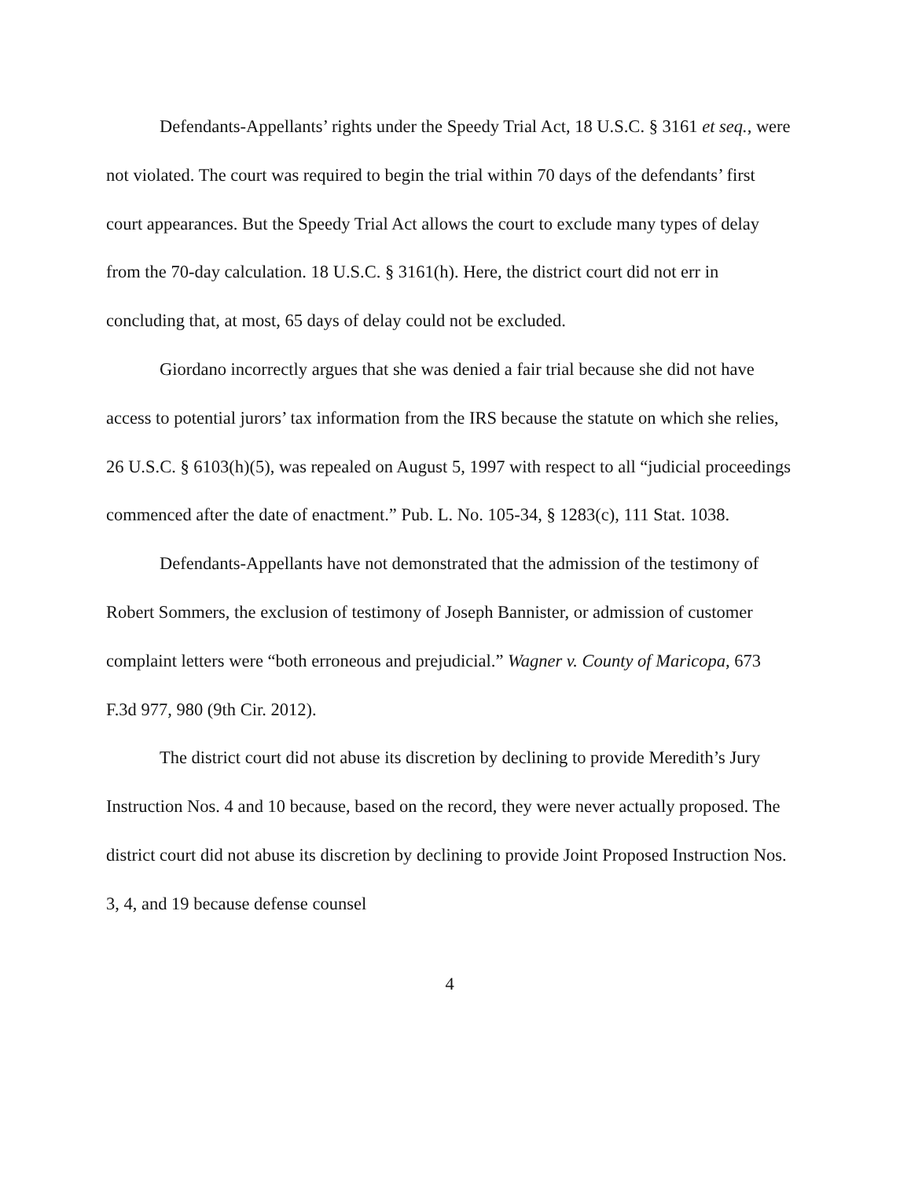Defendants-Appellants’ rights under the Speedy Trial Act, 18 U.S.C. § 3161 et seq., were not violated. The court was required to begin the trial within 70 days of the defendants’ first court appearances. But the Speedy Trial Act allows the court to exclude many types of delay from the 70-day calculation. 18 U.S.C. § 3161(h). Here, the district court did not err in concluding that, at most, 65 days of delay could not be excluded.
Giordano incorrectly argues that she was denied a fair trial because she did not have access to potential jurors’ tax information from the IRS because the statute on which she relies, 26 U.S.C. § 6103(h)(5), was repealed on August 5, 1997 with respect to all “judicial proceedings commenced after the date of enactment.” Pub. L. No. 105-34, § 1283(c), 111 Stat. 1038.
Defendants-Appellants have not demonstrated that the admission of the testimony of Robert Sommers, the exclusion of testimony of Joseph Bannister, or admission of customer complaint letters were “both erroneous and prejudicial.” Wagner v. County of Maricopa, 673 F.3d 977, 980 (9th Cir. 2012).
The district court did not abuse its discretion by declining to provide Meredith’s Jury Instruction Nos. 4 and 10 because, based on the record, they were never actually proposed. The district court did not abuse its discretion by declining to provide Joint Proposed Instruction Nos. 3, 4, and 19 because defense counsel
4